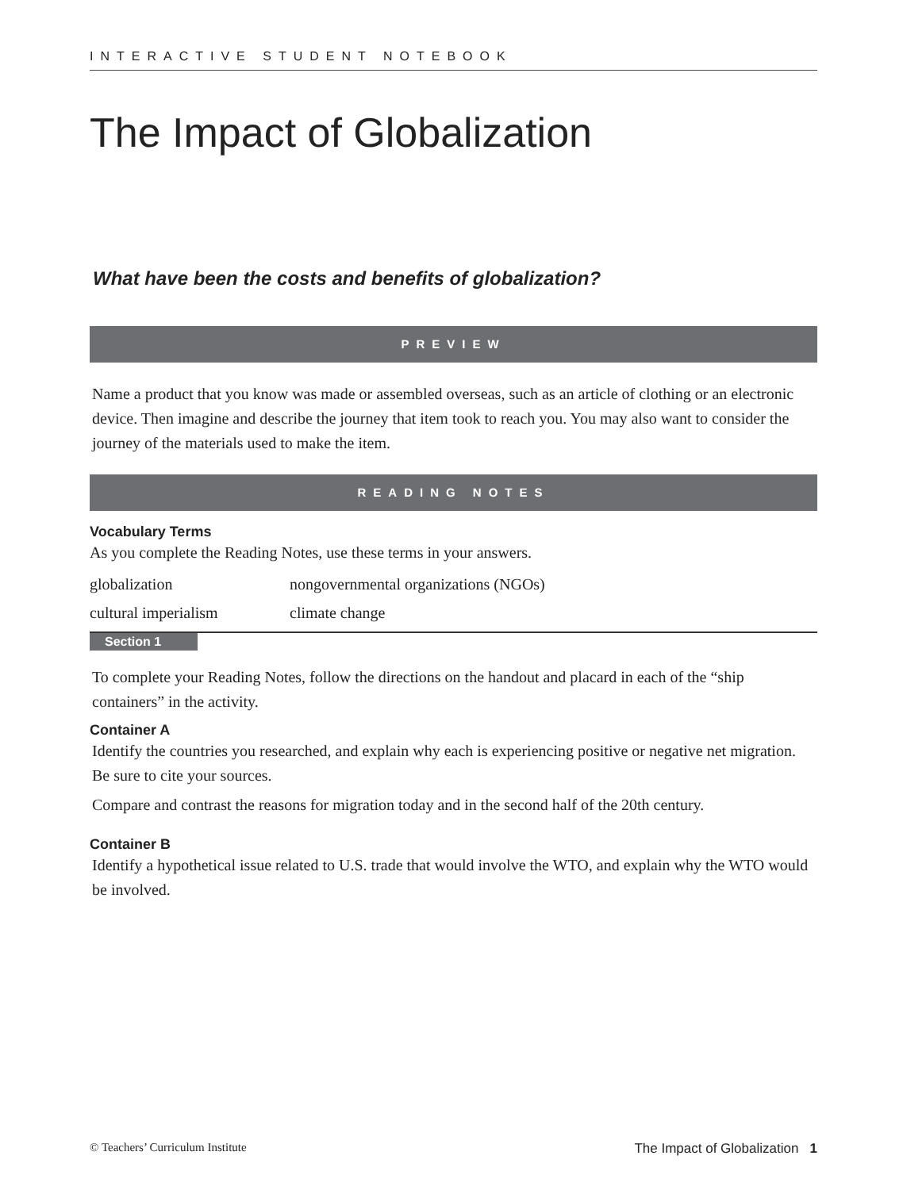INTERACTIVE STUDENT NOTEBOOK
The Impact of Globalization
What have been the costs and benefits of globalization?
PREVIEW
Name a product that you know was made or assembled overseas, such as an article of clothing or an electronic device. Then imagine and describe the journey that item took to reach you. You may also want to consider the journey of the materials used to make the item.
READING NOTES
Vocabulary Terms
As you complete the Reading Notes, use these terms in your answers.
globalization
nongovernmental organizations (NGOs)
cultural imperialism
climate change
Section 1
To complete your Reading Notes, follow the directions on the handout and placard in each of the “ship containers” in the activity.
Container A
Identify the countries you researched, and explain why each is experiencing positive or negative net migration. Be sure to cite your sources.
Compare and contrast the reasons for migration today and in the second half of the 20th century.
Container B
Identify a hypothetical issue related to U.S. trade that would involve the WTO, and explain why the WTO would be involved.
© Teachers’ Curriculum Institute The Impact of Globalization 1